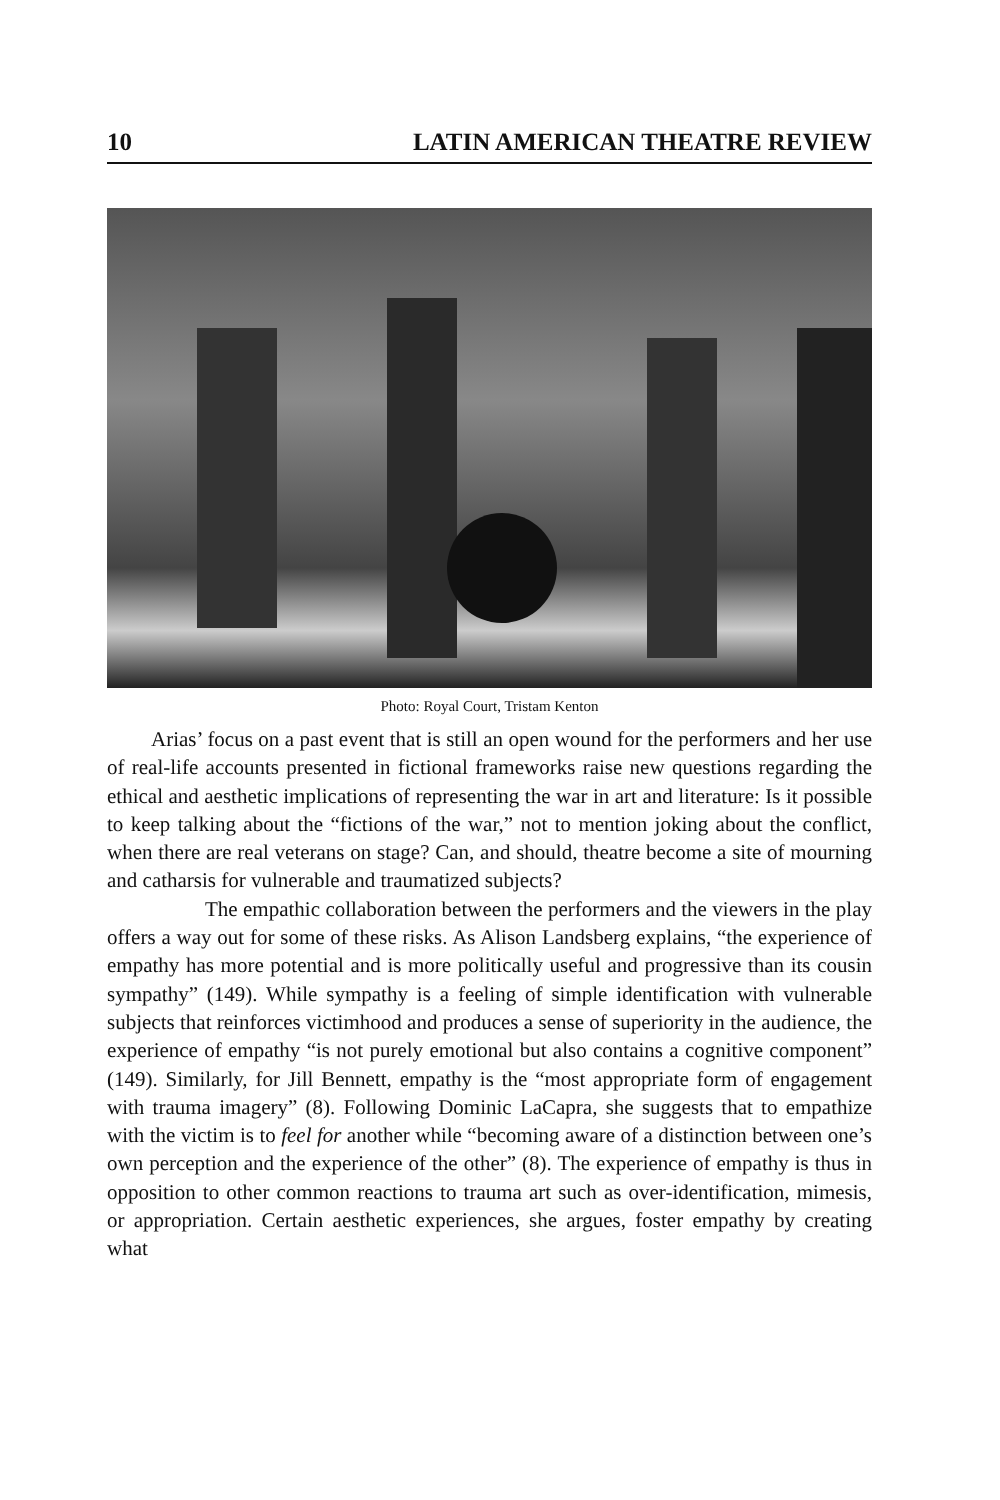10 LATIN AMERICAN THEATRE REVIEW
Photo: Royal Court, Tristam Kenton
Arias’ focus on a past event that is still an open wound for the performers and her use of real-life accounts presented in fictional frameworks raise new questions regarding the ethical and aesthetic implications of representing the war in art and literature: Is it possible to keep talking about the “fictions of the war,” not to mention joking about the conflict, when there are real veterans on stage? Can, and should, theatre become a site of mourning and catharsis for vulnerable and traumatized subjects?
The empathic collaboration between the performers and the viewers in the play offers a way out for some of these risks. As Alison Landsberg explains, “the experience of empathy has more potential and is more politically useful and progressive than its cousin sympathy” (149). While sympathy is a feeling of simple identification with vulnerable subjects that reinforces victimhood and produces a sense of superiority in the audience, the experience of empathy “is not purely emotional but also contains a cognitive component” (149). Similarly, for Jill Bennett, empathy is the “most appropriate form of engagement with trauma imagery” (8). Following Dominic LaCapra, she suggests that to empathize with the victim is to feel for another while “becoming aware of a distinction between one’s own perception and the experience of the other” (8). The experience of empathy is thus in opposition to other common reactions to trauma art such as over-identification, mimesis, or appropriation. Certain aesthetic experiences, she argues, foster empathy by creating what